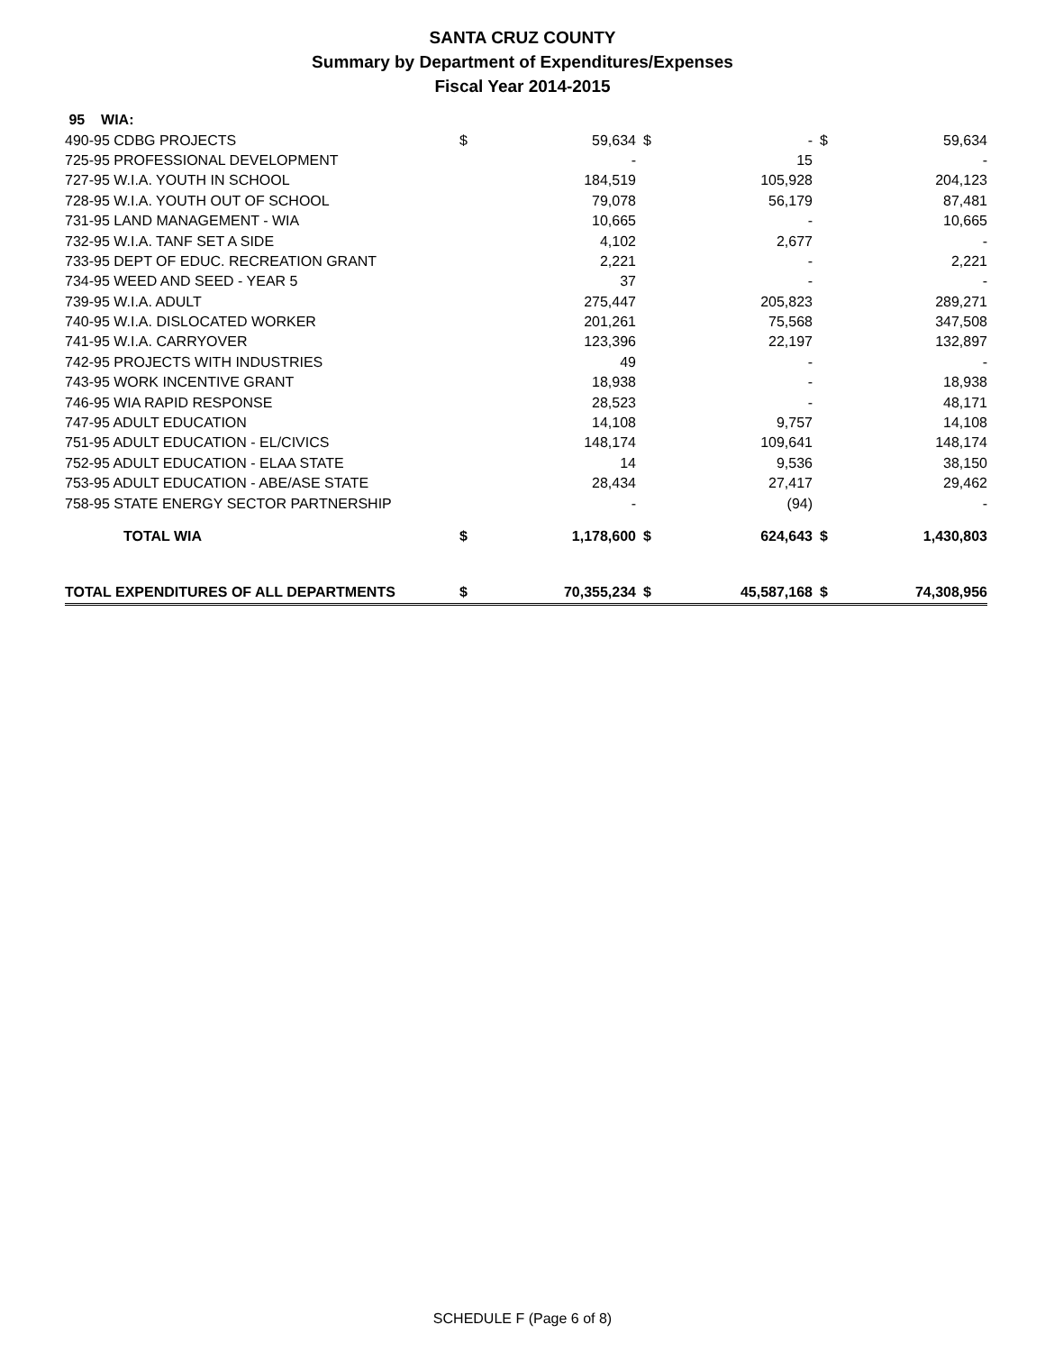SANTA CRUZ COUNTY
Summary by Department of Expenditures/Expenses
Fiscal Year 2014-2015
| 95 WIA: | | | | | | |
| 490-95 CDBG PROJECTS | $ | 59,634 | $ | - | $ | 59,634 |
| 725-95 PROFESSIONAL DEVELOPMENT | | - | | 15 | | - |
| 727-95 W.I.A. YOUTH IN SCHOOL | | 184,519 | | 105,928 | | 204,123 |
| 728-95 W.I.A. YOUTH OUT OF SCHOOL | | 79,078 | | 56,179 | | 87,481 |
| 731-95 LAND MANAGEMENT - WIA | | 10,665 | | - | | 10,665 |
| 732-95 W.I.A. TANF SET A SIDE | | 4,102 | | 2,677 | | - |
| 733-95 DEPT OF EDUC. RECREATION GRANT | | 2,221 | | - | | 2,221 |
| 734-95 WEED AND SEED - YEAR 5 | | 37 | | - | | - |
| 739-95 W.I.A. ADULT | | 275,447 | | 205,823 | | 289,271 |
| 740-95 W.I.A. DISLOCATED WORKER | | 201,261 | | 75,568 | | 347,508 |
| 741-95 W.I.A. CARRYOVER | | 123,396 | | 22,197 | | 132,897 |
| 742-95 PROJECTS WITH INDUSTRIES | | 49 | | - | | - |
| 743-95 WORK INCENTIVE GRANT | | 18,938 | | - | | 18,938 |
| 746-95 WIA RAPID RESPONSE | | 28,523 | | - | | 48,171 |
| 747-95 ADULT EDUCATION | | 14,108 | | 9,757 | | 14,108 |
| 751-95 ADULT EDUCATION - EL/CIVICS | | 148,174 | | 109,641 | | 148,174 |
| 752-95 ADULT EDUCATION - ELAA STATE | | 14 | | 9,536 | | 38,150 |
| 753-95 ADULT EDUCATION - ABE/ASE STATE | | 28,434 | | 27,417 | | 29,462 |
| 758-95 STATE ENERGY SECTOR PARTNERSHIP | | - | | (94) | | - |
| TOTAL WIA | $ | 1,178,600 | $ | 624,643 | $ | 1,430,803 |
| TOTAL EXPENDITURES OF ALL DEPARTMENTS | $ | 70,355,234 | $ | 45,587,168 | $ | 74,308,956 |
SCHEDULE F (Page 6 of 8)